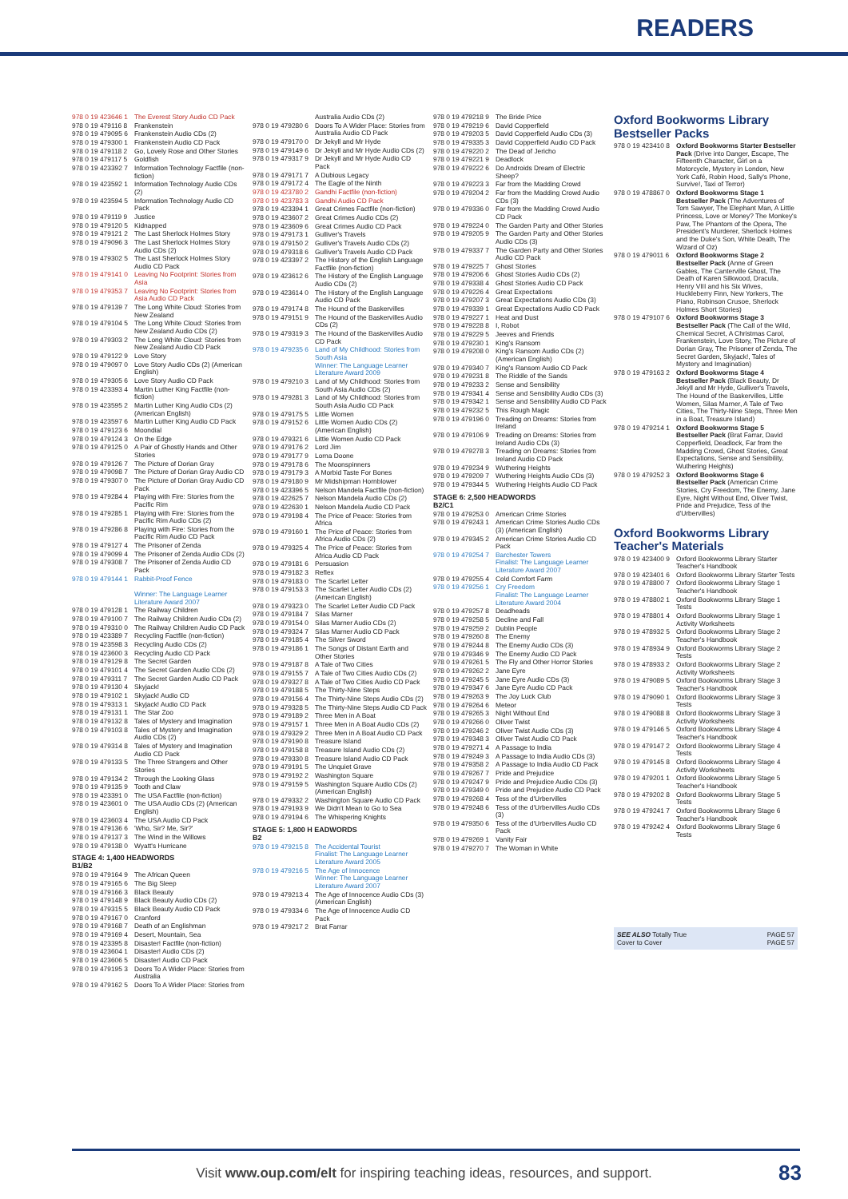READERS
| 978 0 19 423646 1 | The Everest Story Audio CD Pack |
| 978 0 19 479116 8 | Frankenstein |
| 978 0 19 479095 6 | Frankenstein Audio CDs (2) |
| 978 0 19 479300 1 | Frankenstein Audio CD Pack |
| 978 0 19 479118 2 | Go, Lovely Rose and Other Stories |
| 978 0 19 479117 5 | Goldfish |
| 978 0 19 423392 7 | Information Technology Factfile (non-fiction) |
| 978 0 19 423592 1 | Information Technology Audio CDs (2) |
| 978 0 19 423594 5 | Information Technology Audio CD Pack |
| 978 0 19 479119 9 | Justice |
| 978 0 19 479120 5 | Kidnapped |
| 978 0 19 479121 2 | The Last Sherlock Holmes Story |
| 978 0 19 479096 3 | The Last Sherlock Holmes Story Audio CDs (2) |
| 978 0 19 479302 5 | The Last Sherlock Holmes Story Audio CD Pack |
| 978 0 19 479141 0 | Leaving No Footprint: Stories from Asia |
| 978 0 19 479353 7 | Leaving No Footprint: Stories from Asia Audio CD Pack |
| 978 0 19 479139 7 | The Long White Cloud: Stories from New Zealand |
| 978 0 19 479104 5 | The Long White Cloud: Stories from New Zealand Audio CDs (2) |
| 978 0 19 479303 2 | The Long White Cloud: Stories from New Zealand Audio CD Pack |
| 978 0 19 479122 9 | Love Story |
| 978 0 19 479097 0 | Love Story Audio CDs (2) (American English) |
| 978 0 19 479305 6 | Love Story Audio CD Pack |
| 978 0 19 423393 4 | Martin Luther King Factfile (non-fiction) |
| 978 0 19 423595 2 | Martin Luther King Audio CDs (2) (American English) |
| 978 0 19 423597 6 | Martin Luther King Audio CD Pack |
| 978 0 19 479123 6 | Moondial |
| 978 0 19 479124 3 | On the Edge |
| 978 0 19 479125 0 | A Pair of Ghostly Hands and Other Stories |
| 978 0 19 479126 7 | The Picture of Dorian Gray |
| 978 0 19 479098 7 | The Picture of Dorian Gray Audio CD |
| 978 0 19 479307 0 | The Picture of Dorian Gray Audio CD Pack |
| 978 0 19 479284 4 | Playing with Fire: Stories from the Pacific Rim |
| 978 0 19 479285 1 | Playing with Fire: Stories from the Pacific Rim Audio CDs (2) |
| 978 0 19 479286 8 | Playing with Fire: Stories from the Pacific Rim Audio CD Pack |
| 978 0 19 479127 4 | The Prisoner of Zenda |
| 978 0 19 479099 4 | The Prisoner of Zenda Audio CDs (2) |
| 978 0 19 479308 7 | The Prisoner of Zenda Audio CD Pack |
| 978 0 19 479144 1 | Rabbit-Proof Fence Winner: The Language Learner Literature Award 2007 |
| 978 0 19 479128 1 | The Railway Children |
| 978 0 19 479100 7 | The Railway Children Audio CDs (2) |
| 978 0 19 479310 0 | The Railway Children Audio CD Pack |
| 978 0 19 423389 7 | Recycling Factfile (non-fiction) |
| 978 0 19 423598 3 | Recycling Audio CDs (2) |
| 978 0 19 423600 3 | Recycling Audio CD Pack |
| 978 0 19 479129 8 | The Secret Garden |
| 978 0 19 479101 4 | The Secret Garden Audio CDs (2) |
| 978 0 19 479311 7 | The Secret Garden Audio CD Pack |
| 978 0 19 479130 4 | Skyjack! |
| 978 0 19 479102 1 | Skyjack! Audio CD |
| 978 0 19 479313 1 | Skyjack! Audio CD Pack |
| 978 0 19 479131 1 | The Star Zoo |
| 978 0 19 479132 8 | Tales of Mystery and Imagination |
| 978 0 19 479103 8 | Tales of Mystery and Imagination Audio CDs (2) |
| 978 0 19 479314 8 | Tales of Mystery and Imagination Audio CD Pack |
| 978 0 19 479133 5 | The Three Strangers and Other Stories |
| 978 0 19 479134 2 | Through the Looking Glass |
| 978 0 19 479135 9 | Tooth and Claw |
| 978 0 19 423391 0 | The USA Factfile (non-fiction) |
| 978 0 19 423601 0 | The USA Audio CDs (2) (American English) |
| 978 0 19 423603 4 | The USA Audio CD Pack |
| 978 0 19 479136 6 | 'Who, Sir? Me, Sir?' |
| 978 0 19 479137 3 | The Wind in the Willows |
| 978 0 19 479138 0 | Wyatt's Hurricane |
STAGE 4: 1,400 HEADWORDS
B1/B2
| 978 0 19 479164 9 | The African Queen |
| 978 0 19 479165 6 | The Big Sleep |
| 978 0 19 479166 3 | Black Beauty |
| 978 0 19 479148 9 | Black Beauty Audio CDs (2) |
| 978 0 19 479315 5 | Black Beauty Audio CD Pack |
| 978 0 19 479167 0 | Cranford |
| 978 0 19 479168 7 | Death of an Englishman |
| 978 0 19 479169 4 | Desert, Mountain, Sea |
| 978 0 19 423395 8 | Disaster! Factfile (non-fiction) |
| 978 0 19 423604 1 | Disaster! Audio CDs (2) |
| 978 0 19 423606 5 | Disaster! Audio CD Pack |
| 978 0 19 479195 3 | Doors To A Wider Place: Stories from Australia |
| 978 0 19 479162 5 | Doors To A Wider Place: Stories from |
| | Australia Audio CDs (2) |
| 978 0 19 479280 6 | Doors To A Wider Place: Stories from Australia Audio CD Pack |
| 978 0 19 479170 0 | Dr Jekyll and Mr Hyde |
| 978 0 19 479149 6 | Dr Jekyll and Mr Hyde Audio CDs (2) |
| 978 0 19 479317 9 | Dr Jekyll and Mr Hyde Audio CD Pack |
| 978 0 19 479171 7 | A Dubious Legacy |
| 978 0 19 479172 4 | The Eagle of the Ninth |
| 978 0 19 423780 2 | Gandhi Factfile (non-fiction) |
| 978 0 19 423783 3 | Gandhi Audio CD Pack |
| 978 0 19 423394 1 | Great Crimes Factfile (non-fiction) |
| 978 0 19 423607 2 | Great Crimes Audio CDs (2) |
| 978 0 19 423609 6 | Great Crimes Audio CD Pack |
| 978 0 19 479173 1 | Gulliver's Travels |
| 978 0 19 479150 2 | Gulliver's Travels Audio CDs (2) |
| 978 0 19 479318 6 | Gulliver's Travels Audio CD Pack |
| 978 0 19 423397 2 | The History of the English Language Factfile (non-fiction) |
| 978 0 19 423612 6 | The History of the English Language Audio CDs (2) |
| 978 0 19 423614 0 | The History of the English Language Audio CD Pack |
| 978 0 19 479174 8 | The Hound of the Baskervilles |
| 978 0 19 479151 9 | The Hound of the Baskervilles Audio CDs (2) |
| 978 0 19 479319 3 | The Hound of the Baskervilles Audio CD Pack |
| 978 0 19 479235 6 | Land of My Childhood: Stories from South Asia Winner: The Language Learner Literature Award 2009 |
| 978 0 19 479210 3 | Land of My Childhood: Stories from South Asia Audio CDs (2) |
| 978 0 19 479281 3 | Land of My Childhood: Stories from South Asia Audio CD Pack |
| 978 0 19 479175 5 | Little Women |
| 978 0 19 479152 6 | Little Women Audio CDs (2) (American English) |
| 978 0 19 479321 6 | Little Women Audio CD Pack |
| 978 0 19 479176 2 | Lord Jim |
| 978 0 19 479177 9 | Lorna Doone |
| 978 0 19 479178 6 | The Moonspinners |
| 978 0 19 479179 3 | A Morbid Taste For Bones |
| 978 0 19 479180 9 | Mr Midshipman Hornblower |
| 978 0 19 423396 5 | Nelson Mandela Factfile (non-fiction) |
| 978 0 19 422625 7 | Nelson Mandela Audio CDs (2) |
| 978 0 19 422630 1 | Nelson Mandela Audio CD Pack |
| 978 0 19 479198 4 | The Price of Peace: Stories from Africa |
| 978 0 19 479160 1 | The Price of Peace: Stories from Africa Audio CDs (2) |
| 978 0 19 479325 4 | The Price of Peace: Stories from Africa Audio CD Pack |
| 978 0 19 479181 6 | Persuasion |
| 978 0 19 479182 3 | Reflex |
| 978 0 19 479183 0 | The Scarlet Letter |
| 978 0 19 479153 3 | The Scarlet Letter Audio CDs (2) (American English) |
| 978 0 19 479323 0 | The Scarlet Letter Audio CD Pack |
| 978 0 19 479184 7 | Silas Marner |
| 978 0 19 479154 0 | Silas Marner Audio CDs (2) |
| 978 0 19 479324 7 | Silas Marner Audio CD Pack |
| 978 0 19 479185 4 | The Silver Sword |
| 978 0 19 479186 1 | The Songs of Distant Earth and Other Stories |
| 978 0 19 479187 8 | A Tale of Two Cities |
| 978 0 19 479155 7 | A Tale of Two Cities Audio CDs (2) |
| 978 0 19 479327 8 | A Tale of Two Cities Audio CD Pack |
| 978 0 19 479188 5 | The Thirty-Nine Steps |
| 978 0 19 479156 4 | The Thirty-Nine Steps Audio CDs (2) |
| 978 0 19 479328 5 | The Thirty-Nine Steps Audio CD Pack |
| 978 0 19 479189 2 | Three Men in A Boat |
| 978 0 19 479157 1 | Three Men in A Boat Audio CDs (2) |
| 978 0 19 479329 2 | Three Men in A Boat Audio CD Pack |
| 978 0 19 479190 8 | Treasure Island |
| 978 0 19 479158 8 | Treasure Island Audio CDs (2) |
| 978 0 19 479330 8 | Treasure Island Audio CD Pack |
| 978 0 19 479191 5 | The Unquiet Grave |
| 978 0 19 479192 2 | Washington Square |
| 978 0 19 479159 5 | Washington Square Audio CDs (2) (American English) |
| 978 0 19 479332 2 | Washington Square Audio CD Pack |
| 978 0 19 479193 9 | We Didn't Mean to Go to Sea |
| 978 0 19 479194 6 | The Whispering Knights |
STAGE 5: 1,800 H EADWORDS
B2
| 978 0 19 479215 8 | The Accidental Tourist Finalist: The Language Learner Literature Award 2005 |
| 978 0 19 479216 5 | The Age of Innocence Winner: The Language Learner Literature Award 2007 |
| 978 0 19 479213 4 | The Age of Innocence Audio CDs (3) (American English) |
| 978 0 19 479334 6 | The Age of Innocence Audio CD Pack |
| 978 0 19 479217 2 | Brat Farrar |
| 978 0 19 479218 9 | The Bride Price |
| 978 0 19 479219 6 | David Copperfield |
| 978 0 19 479203 5 | David Copperfield Audio CDs (3) |
| 978 0 19 479335 3 | David Copperfield Audio CD Pack |
| 978 0 19 479220 2 | The Dead of Jericho |
| 978 0 19 479221 9 | Deadlock |
| 978 0 19 479222 6 | Do Androids Dream of Electric Sheep? |
| 978 0 19 479223 3 | Far from the Madding Crowd |
| 978 0 19 479204 2 | Far from the Madding Crowd Audio CDs (3) |
| 978 0 19 479336 0 | Far from the Madding Crowd Audio CD Pack |
| 978 0 19 479224 0 | The Garden Party and Other Stories |
| 978 0 19 479205 9 | The Garden Party and Other Stories Audio CDs (3) |
| 978 0 19 479337 7 | The Garden Party and Other Stories Audio CD Pack |
| 978 0 19 479225 7 | Ghost Stories |
| 978 0 19 479206 6 | Ghost Stories Audio CDs (2) |
| 978 0 19 479338 4 | Ghost Stories Audio CD Pack |
| 978 0 19 479226 4 | Great Expectations |
| 978 0 19 479207 3 | Great Expectations Audio CDs (3) |
| 978 0 19 479339 1 | Great Expectations Audio CD Pack |
| 978 0 19 479227 1 | Heat and Dust |
| 978 0 19 479228 8 | I, Robot |
| 978 0 19 479229 5 | Jeeves and Friends |
| 978 0 19 479230 1 | King's Ransom |
| 978 0 19 479208 0 | King's Ransom Audio CDs (2) (American English) |
| 978 0 19 479340 7 | King's Ransom Audio CD Pack |
| 978 0 19 479231 8 | The Riddle of the Sands |
| 978 0 19 479233 2 | Sense and Sensibility |
| 978 0 19 479341 4 | Sense and Sensibility Audio CDs (3) |
| 978 0 19 479342 1 | Sense and Sensibility Audio CD Pack |
| 978 0 19 479232 5 | This Rough Magic |
| 978 0 19 479196 0 | Treading on Dreams: Stories from Ireland |
| 978 0 19 479106 9 | Treading on Dreams: Stories from Ireland Audio CDs (3) |
| 978 0 19 479278 3 | Treading on Dreams: Stories from Ireland Audio CD Pack |
| 978 0 19 479234 9 | Wuthering Heights |
| 978 0 19 479209 7 | Wuthering Heights Audio CDs (3) |
| 978 0 19 479344 5 | Wuthering Heights Audio CD Pack |
STAGE 6: 2,500 HEADWORDS
B2/C1
| 978 0 19 479253 0 | American Crime Stories |
| 978 0 19 479243 1 | American Crime Stories Audio CDs (3) (American English) |
| 978 0 19 479345 2 | American Crime Stories Audio CD Pack |
| 978 0 19 479254 7 | Barchester Towers Finalist: The Language Learner Literature Award 2007 |
| 978 0 19 479255 4 | Cold Comfort Farm |
| 978 0 19 479256 1 | Cry Freedom Finalist: The Language Learner Literature Award 2004 |
| 978 0 19 479257 8 | Deadheads |
| 978 0 19 479258 5 | Decline and Fall |
| 978 0 19 479259 2 | Dublin People |
| 978 0 19 479260 8 | The Enemy |
| 978 0 19 479244 8 | The Enemy Audio CDs (3) |
| 978 0 19 479346 9 | The Enemy Audio CD Pack |
| 978 0 19 479261 5 | The Fly and Other Horror Stories |
| 978 0 19 479262 2 | Jane Eyre |
| 978 0 19 479245 5 | Jane Eyre Audio CDs (3) |
| 978 0 19 479347 6 | Jane Eyre Audio CD Pack |
| 978 0 19 479263 9 | The Joy Luck Club |
| 978 0 19 479264 6 | Meteor |
| 978 0 19 479265 3 | Night Without End |
| 978 0 19 479266 0 | Oliver Twist |
| 978 0 19 479246 2 | Oliver Twist Audio CDs (3) |
| 978 0 19 479348 3 | Oliver Twist Audio CD Pack |
| 978 0 19 479271 4 | A Passage to India |
| 978 0 19 479249 3 | A Passage to India Audio CDs (3) |
| 978 0 19 479358 2 | A Passage to India Audio CD Pack |
| 978 0 19 479267 7 | Pride and Prejudice |
| 978 0 19 479247 9 | Pride and Prejudice Audio CDs (3) |
| 978 0 19 479349 0 | Pride and Prejudice Audio CD Pack |
| 978 0 19 479268 4 | Tess of the d'Urbervilles |
| 978 0 19 479248 6 | Tess of the d'Urbervilles Audio CDs (3) |
| 978 0 19 479350 6 | Tess of the d'Urbervilles Audio CD Pack |
| 978 0 19 479269 1 | Vanity Fair |
| 978 0 19 479270 7 | The Woman in White |
Oxford Bookworms Library Bestseller Packs
| 978 0 19 423410 8 | Oxford Bookworms Starter Bestseller Pack (Drive into Danger, Escape, The Fifteenth Character, Girl on a Motorcycle, Mystery in London, New York Café, Robin Hood, Sally's Phone, Survive!, Taxi of Terror) |
| 978 0 19 478867 0 | Oxford Bookworms Stage 1 Bestseller Pack (The Adventures of Tom Sawyer, The Elephant Man, A Little Princess, Love or Money? The Monkey's Paw, The Phantom of the Opera, The President's Murderer, Sherlock Holmes and the Duke's Son, White Death, The Wizard of Oz) |
| 978 0 19 479011 6 | Oxford Bookworms Stage 2 Bestseller Pack (Anne of Green Gables, The Canterville Ghost, The Death of Karen Silkwood, Dracula, Henry VIII and his Six Wives, Huckleberry Finn, New Yorkers, The Piano, Robinson Crusoe, Sherlock Holmes Short Stories) |
| 978 0 19 479107 6 | Oxford Bookworms Stage 3 Bestseller Pack (The Call of the Wild, Chemical Secret, A Christmas Carol, Frankenstein, Love Story, The Picture of Dorian Gray, The Prisoner of Zenda, The Secret Garden, Skyjack!, Tales of Mystery and Imagination) |
| 978 0 19 479163 2 | Oxford Bookworms Stage 4 Bestseller Pack (Black Beauty, Dr Jekyll and Mr Hyde, Gulliver's Travels, The Hound of the Baskervilles, Little Women, Silas Marner, A Tale of Two Cities, The Thirty-Nine Steps, Three Men in a Boat, Treasure Island) |
| 978 0 19 479214 1 | Oxford Bookworms Stage 5 Bestseller Pack (Brat Farrar, David Copperfield, Deadlock, Far from the Madding Crowd, Ghost Stories, Great Expectations, Sense and Sensibility, Wuthering Heights) |
| 978 0 19 479252 3 | Oxford Bookworms Stage 6 Bestseller Pack (American Crime Stories, Cry Freedom, The Enemy, Jane Eyre, Night Without End, Oliver Twist, Pride and Prejudice, Tess of the d'Urbervilles) |
Oxford Bookworms Library Teacher's Materials
| 978 0 19 423400 9 | Oxford Bookworms Library Starter Teacher's Handbook |
| 978 0 19 423401 6 | Oxford Bookworms Library Starter Tests |
| 978 0 19 478800 7 | Oxford Bookworms Library Stage 1 Teacher's Handbook |
| 978 0 19 478802 1 | Oxford Bookworms Library Stage 1 Tests |
| 978 0 19 478801 4 | Oxford Bookworms Library Stage 1 Activity Worksheets |
| 978 0 19 478932 5 | Oxford Bookworms Library Stage 2 Teacher's Handbook |
| 978 0 19 478934 9 | Oxford Bookworms Library Stage 2 Tests |
| 978 0 19 478933 2 | Oxford Bookworms Library Stage 2 Activity Worksheets |
| 978 0 19 479089 5 | Oxford Bookworms Library Stage 3 Teacher's Handbook |
| 978 0 19 479090 1 | Oxford Bookworms Library Stage 3 Tests |
| 978 0 19 479088 8 | Oxford Bookworms Library Stage 3 Activity Worksheets |
| 978 0 19 479146 5 | Oxford Bookworms Library Stage 4 Teacher's Handbook |
| 978 0 19 479147 2 | Oxford Bookworms Library Stage 4 Tests |
| 978 0 19 479145 8 | Oxford Bookworms Library Stage 4 Activity Worksheets |
| 978 0 19 479201 1 | Oxford Bookworms Library Stage 5 Teacher's Handbook |
| 978 0 19 479202 8 | Oxford Bookworms Library Stage 5 Tests |
| 978 0 19 479241 7 | Oxford Bookworms Library Stage 6 Teacher's Handbook |
| 978 0 19 479242 4 | Oxford Bookworms Library Stage 6 Tests |
SEE ALSO Totally True
Cover to Cover
PAGE 57
PAGE 57
Visit www.oup.com/elt for inspiring teaching ideas, resources, and support. 83